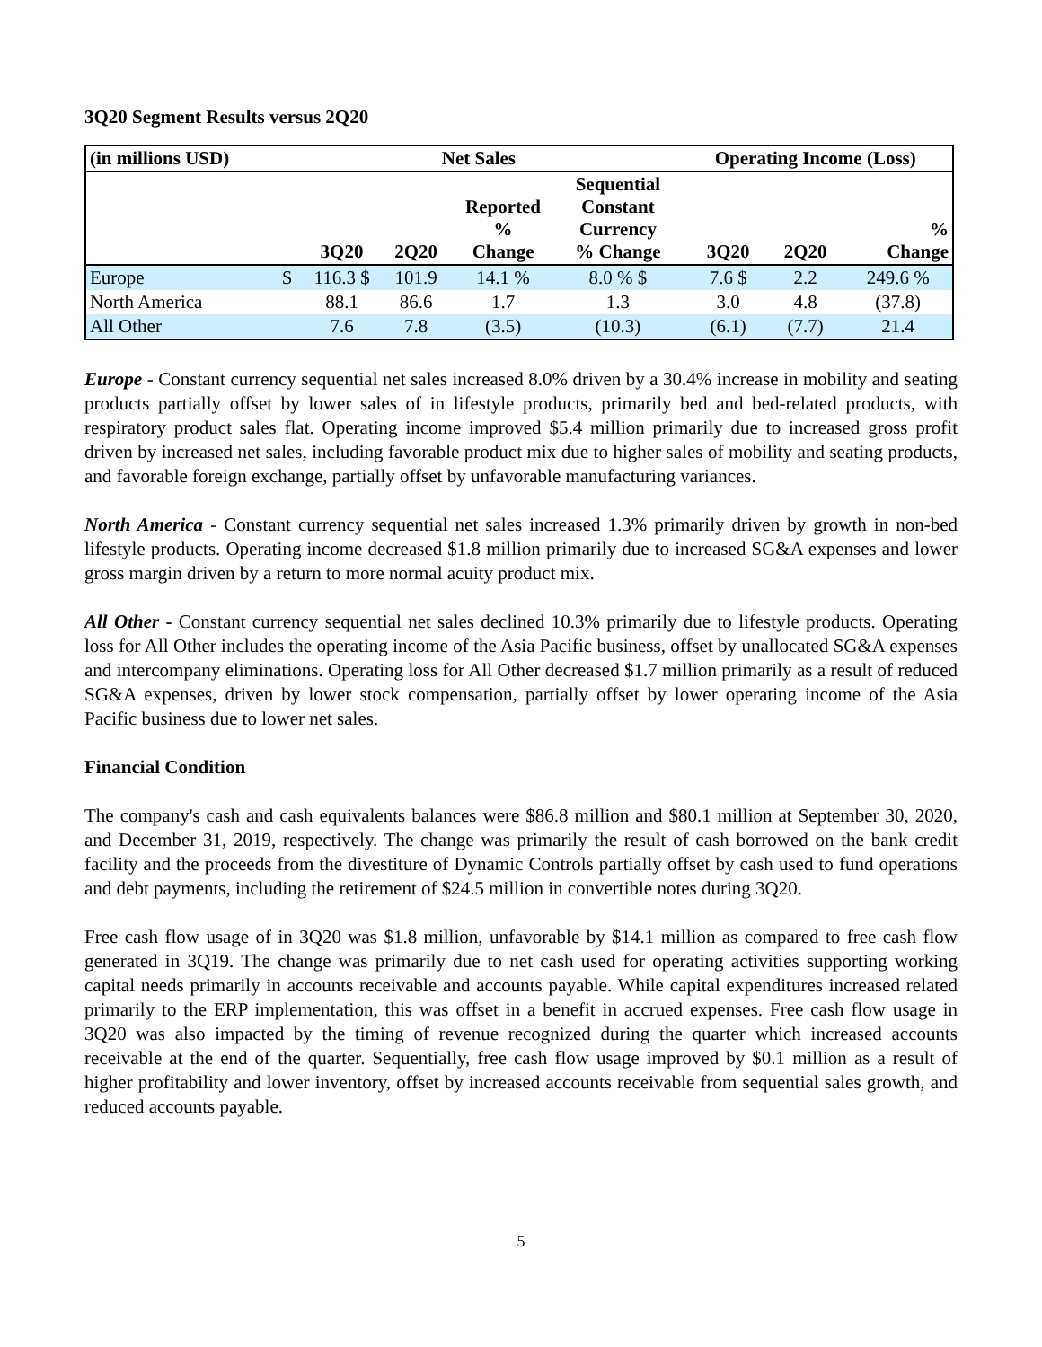3Q20 Segment Results versus 2Q20
| (in millions USD) | Net Sales | | | | | Operating Income (Loss) | | | |
| --- | --- | --- | --- | --- | --- | --- | --- | --- | --- |
| | | 3Q20 | 2Q20 | Reported % Change | Sequential Constant Currency % Change | | 3Q20 | 2Q20 | % Change |
| Europe | $ | 116.3 $ | 101.9 | 14.1 % | 8.0 % $ | | 7.6 $ | 2.2 | 249.6 % |
| North America | | 88.1 | 86.6 | 1.7 | 1.3 | | 3.0 | 4.8 | (37.8) |
| All Other | | 7.6 | 7.8 | (3.5) | (10.3) | | (6.1) | (7.7) | 21.4 |
Europe - Constant currency sequential net sales increased 8.0% driven by a 30.4% increase in mobility and seating products partially offset by lower sales of in lifestyle products, primarily bed and bed-related products, with respiratory product sales flat. Operating income improved $5.4 million primarily due to increased gross profit driven by increased net sales, including favorable product mix due to higher sales of mobility and seating products, and favorable foreign exchange, partially offset by unfavorable manufacturing variances.
North America - Constant currency sequential net sales increased 1.3% primarily driven by growth in non-bed lifestyle products. Operating income decreased $1.8 million primarily due to increased SG&A expenses and lower gross margin driven by a return to more normal acuity product mix.
All Other - Constant currency sequential net sales declined 10.3% primarily due to lifestyle products. Operating loss for All Other includes the operating income of the Asia Pacific business, offset by unallocated SG&A expenses and intercompany eliminations. Operating loss for All Other decreased $1.7 million primarily as a result of reduced SG&A expenses, driven by lower stock compensation, partially offset by lower operating income of the Asia Pacific business due to lower net sales.
Financial Condition
The company's cash and cash equivalents balances were $86.8 million and $80.1 million at September 30, 2020, and December 31, 2019, respectively. The change was primarily the result of cash borrowed on the bank credit facility and the proceeds from the divestiture of Dynamic Controls partially offset by cash used to fund operations and debt payments, including the retirement of $24.5 million in convertible notes during 3Q20.
Free cash flow usage of in 3Q20 was $1.8 million, unfavorable by $14.1 million as compared to free cash flow generated in 3Q19. The change was primarily due to net cash used for operating activities supporting working capital needs primarily in accounts receivable and accounts payable. While capital expenditures increased related primarily to the ERP implementation, this was offset in a benefit in accrued expenses. Free cash flow usage in 3Q20 was also impacted by the timing of revenue recognized during the quarter which increased accounts receivable at the end of the quarter. Sequentially, free cash flow usage improved by $0.1 million as a result of higher profitability and lower inventory, offset by increased accounts receivable from sequential sales growth, and reduced accounts payable.
5